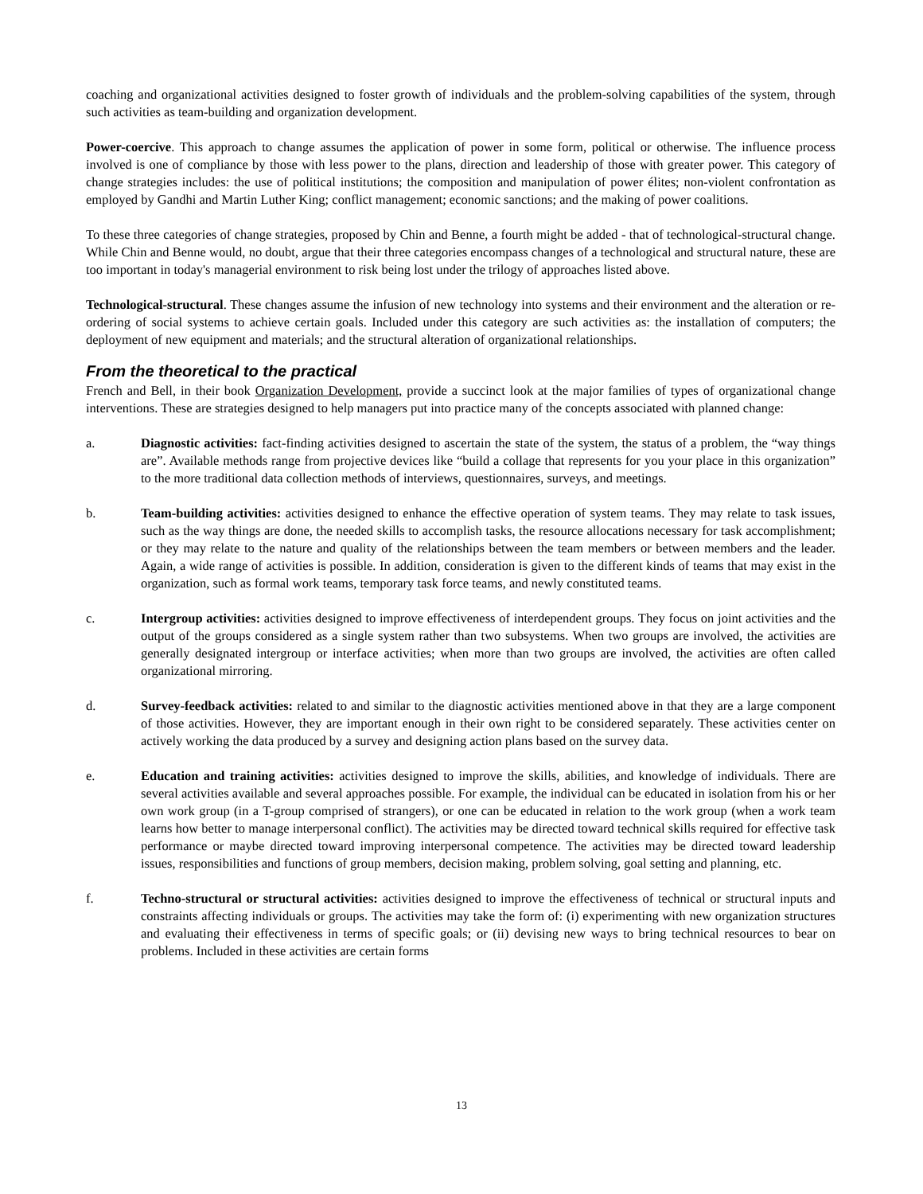coaching and organizational activities designed to foster growth of individuals and the problem-solving capabilities of the system, through such activities as team-building and organization development.
Power-coercive. This approach to change assumes the application of power in some form, political or otherwise. The influence process involved is one of compliance by those with less power to the plans, direction and leadership of those with greater power. This category of change strategies includes: the use of political institutions; the composition and manipulation of power élites; non-violent confrontation as employed by Gandhi and Martin Luther King; conflict management; economic sanctions; and the making of power coalitions.
To these three categories of change strategies, proposed by Chin and Benne, a fourth might be added - that of technological-structural change. While Chin and Benne would, no doubt, argue that their three categories encompass changes of a technological and structural nature, these are too important in today's managerial environment to risk being lost under the trilogy of approaches listed above.
Technological-structural. These changes assume the infusion of new technology into systems and their environment and the alteration or re-ordering of social systems to achieve certain goals. Included under this category are such activities as: the installation of computers; the deployment of new equipment and materials; and the structural alteration of organizational relationships.
From the theoretical to the practical
French and Bell, in their book Organization Development, provide a succinct look at the major families of types of organizational change interventions. These are strategies designed to help managers put into practice many of the concepts associated with planned change:
a. Diagnostic activities: fact-finding activities designed to ascertain the state of the system, the status of a problem, the “way things are”. Available methods range from projective devices like “build a collage that represents for you your place in this organization” to the more traditional data collection methods of interviews, questionnaires, surveys, and meetings.
b. Team-building activities: activities designed to enhance the effective operation of system teams. They may relate to task issues, such as the way things are done, the needed skills to accomplish tasks, the resource allocations necessary for task accomplishment; or they may relate to the nature and quality of the relationships between the team members or between members and the leader. Again, a wide range of activities is possible. In addition, consideration is given to the different kinds of teams that may exist in the organization, such as formal work teams, temporary task force teams, and newly constituted teams.
c. Intergroup activities: activities designed to improve effectiveness of interdependent groups. They focus on joint activities and the output of the groups considered as a single system rather than two subsystems. When two groups are involved, the activities are generally designated intergroup or interface activities; when more than two groups are involved, the activities are often called organizational mirroring.
d. Survey-feedback activities: related to and similar to the diagnostic activities mentioned above in that they are a large component of those activities. However, they are important enough in their own right to be considered separately. These activities center on actively working the data produced by a survey and designing action plans based on the survey data.
e. Education and training activities: activities designed to improve the skills, abilities, and knowledge of individuals. There are several activities available and several approaches possible. For example, the individual can be educated in isolation from his or her own work group (in a T-group comprised of strangers), or one can be educated in relation to the work group (when a work team learns how better to manage interpersonal conflict). The activities may be directed toward technical skills required for effective task performance or maybe directed toward improving interpersonal competence. The activities may be directed toward leadership issues, responsibilities and functions of group members, decision making, problem solving, goal setting and planning, etc.
f. Techno-structural or structural activities: activities designed to improve the effectiveness of technical or structural inputs and constraints affecting individuals or groups. The activities may take the form of: (i) experimenting with new organization structures and evaluating their effectiveness in terms of specific goals; or (ii) devising new ways to bring technical resources to bear on problems. Included in these activities are certain forms
13